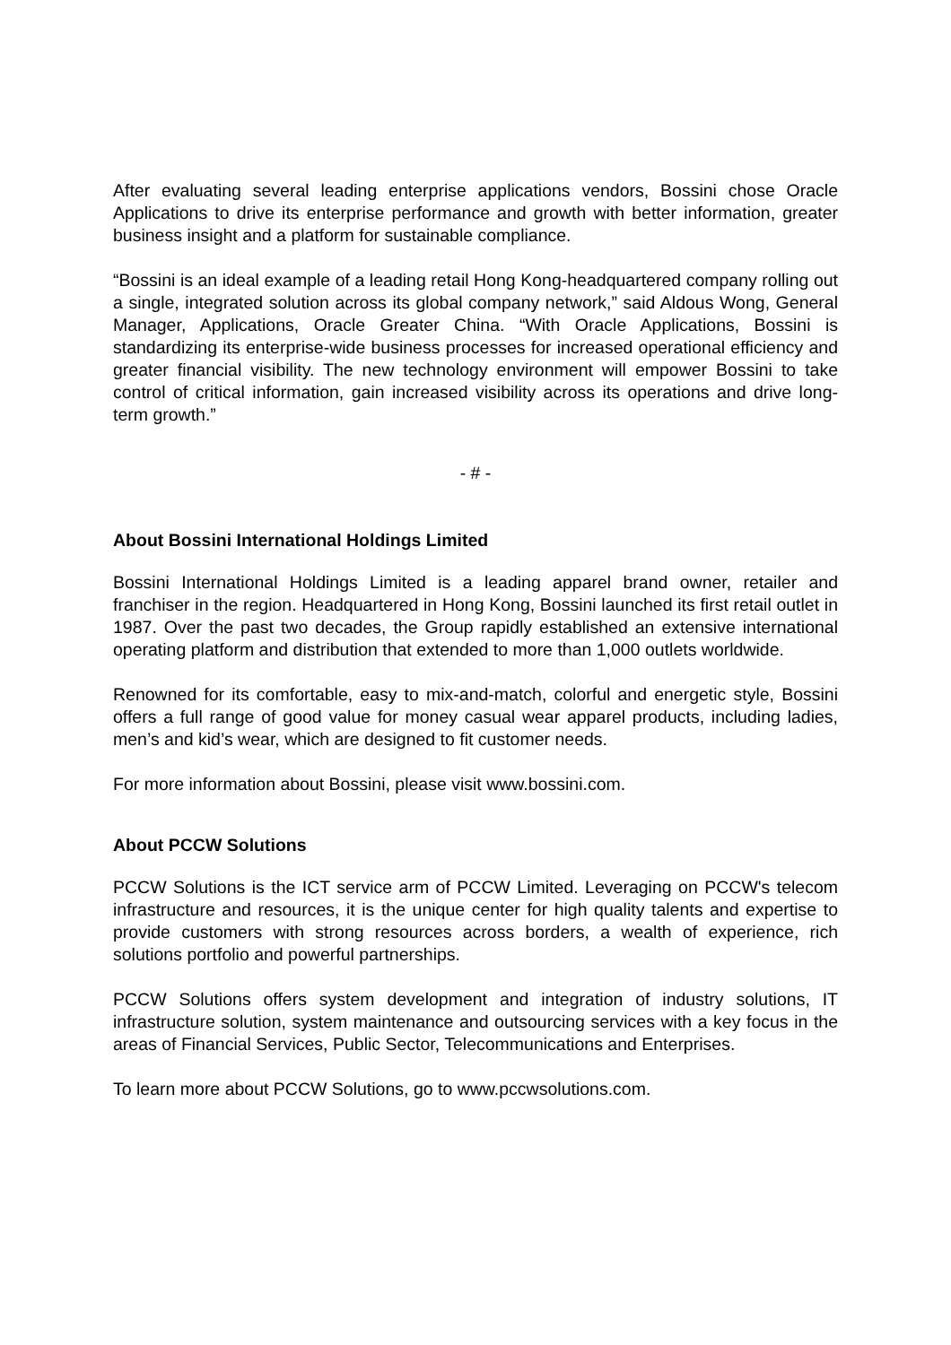After evaluating several leading enterprise applications vendors, Bossini chose Oracle Applications to drive its enterprise performance and growth with better information, greater business insight and a platform for sustainable compliance.
“Bossini is an ideal example of a leading retail Hong Kong-headquartered company rolling out a single, integrated solution across its global company network,” said Aldous Wong, General Manager, Applications, Oracle Greater China. “With Oracle Applications, Bossini is standardizing its enterprise-wide business processes for increased operational efficiency and greater financial visibility. The new technology environment will empower Bossini to take control of critical information, gain increased visibility across its operations and drive long-term growth.”
- # -
About Bossini International Holdings Limited
Bossini International Holdings Limited is a leading apparel brand owner, retailer and franchiser in the region. Headquartered in Hong Kong, Bossini launched its first retail outlet in 1987. Over the past two decades, the Group rapidly established an extensive international operating platform and distribution that extended to more than 1,000 outlets worldwide.
Renowned for its comfortable, easy to mix-and-match, colorful and energetic style, Bossini offers a full range of good value for money casual wear apparel products, including ladies, men’s and kid’s wear, which are designed to fit customer needs.
For more information about Bossini, please visit www.bossini.com.
About PCCW Solutions
PCCW Solutions is the ICT service arm of PCCW Limited. Leveraging on PCCW's telecom infrastructure and resources, it is the unique center for high quality talents and expertise to provide customers with strong resources across borders, a wealth of experience, rich solutions portfolio and powerful partnerships.
PCCW Solutions offers system development and integration of industry solutions, IT infrastructure solution, system maintenance and outsourcing services with a key focus in the areas of Financial Services, Public Sector, Telecommunications and Enterprises.
To learn more about PCCW Solutions, go to www.pccwsolutions.com.